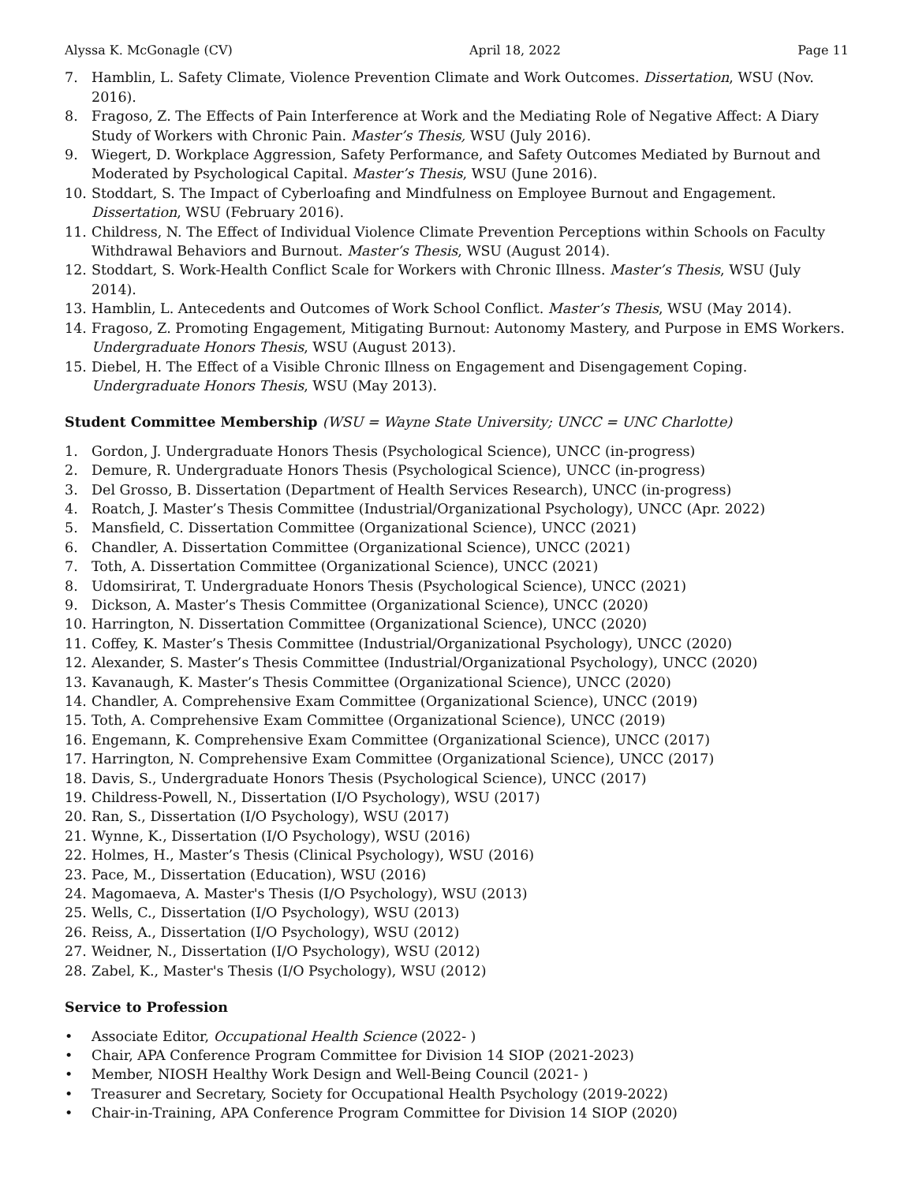Alyssa K. McGonagle (CV) April 18, 2022 Page 11
7. Hamblin, L. Safety Climate, Violence Prevention Climate and Work Outcomes. Dissertation, WSU (Nov. 2016).
8. Fragoso, Z. The Effects of Pain Interference at Work and the Mediating Role of Negative Affect: A Diary Study of Workers with Chronic Pain. Master’s Thesis, WSU (July 2016).
9. Wiegert, D. Workplace Aggression, Safety Performance, and Safety Outcomes Mediated by Burnout and Moderated by Psychological Capital. Master’s Thesis, WSU (June 2016).
10. Stoddart, S. The Impact of Cyberloafing and Mindfulness on Employee Burnout and Engagement. Dissertation, WSU (February 2016).
11. Childress, N. The Effect of Individual Violence Climate Prevention Perceptions within Schools on Faculty Withdrawal Behaviors and Burnout. Master’s Thesis, WSU (August 2014).
12. Stoddart, S. Work-Health Conflict Scale for Workers with Chronic Illness. Master’s Thesis, WSU (July 2014).
13. Hamblin, L. Antecedents and Outcomes of Work School Conflict. Master’s Thesis, WSU (May 2014).
14. Fragoso, Z. Promoting Engagement, Mitigating Burnout: Autonomy Mastery, and Purpose in EMS Workers. Undergraduate Honors Thesis, WSU (August 2013).
15. Diebel, H. The Effect of a Visible Chronic Illness on Engagement and Disengagement Coping. Undergraduate Honors Thesis, WSU (May 2013).
Student Committee Membership (WSU = Wayne State University; UNCC = UNC Charlotte)
1. Gordon, J. Undergraduate Honors Thesis (Psychological Science), UNCC (in-progress)
2. Demure, R. Undergraduate Honors Thesis (Psychological Science), UNCC (in-progress)
3. Del Grosso, B. Dissertation (Department of Health Services Research), UNCC (in-progress)
4. Roatch, J. Master’s Thesis Committee (Industrial/Organizational Psychology), UNCC (Apr. 2022)
5. Mansfield, C. Dissertation Committee (Organizational Science), UNCC (2021)
6. Chandler, A. Dissertation Committee (Organizational Science), UNCC (2021)
7. Toth, A. Dissertation Committee (Organizational Science), UNCC (2021)
8. Udomsirirat, T. Undergraduate Honors Thesis (Psychological Science), UNCC (2021)
9. Dickson, A. Master’s Thesis Committee (Organizational Science), UNCC (2020)
10. Harrington, N. Dissertation Committee (Organizational Science), UNCC (2020)
11. Coffey, K. Master’s Thesis Committee (Industrial/Organizational Psychology), UNCC (2020)
12. Alexander, S. Master’s Thesis Committee (Industrial/Organizational Psychology), UNCC (2020)
13. Kavanaugh, K. Master’s Thesis Committee (Organizational Science), UNCC (2020)
14. Chandler, A. Comprehensive Exam Committee (Organizational Science), UNCC (2019)
15. Toth, A. Comprehensive Exam Committee (Organizational Science), UNCC (2019)
16. Engemann, K. Comprehensive Exam Committee (Organizational Science), UNCC (2017)
17. Harrington, N. Comprehensive Exam Committee (Organizational Science), UNCC (2017)
18. Davis, S., Undergraduate Honors Thesis (Psychological Science), UNCC (2017)
19. Childress-Powell, N., Dissertation (I/O Psychology), WSU (2017)
20. Ran, S., Dissertation (I/O Psychology), WSU (2017)
21. Wynne, K., Dissertation (I/O Psychology), WSU (2016)
22. Holmes, H., Master’s Thesis (Clinical Psychology), WSU (2016)
23. Pace, M., Dissertation (Education), WSU (2016)
24. Magomaeva, A. Master's Thesis (I/O Psychology), WSU (2013)
25. Wells, C., Dissertation (I/O Psychology), WSU (2013)
26. Reiss, A., Dissertation (I/O Psychology), WSU (2012)
27. Weidner, N., Dissertation (I/O Psychology), WSU (2012)
28. Zabel, K., Master's Thesis (I/O Psychology), WSU (2012)
Service to Profession
• Associate Editor, Occupational Health Science (2022- )
• Chair, APA Conference Program Committee for Division 14 SIOP (2021-2023)
• Member, NIOSH Healthy Work Design and Well-Being Council (2021- )
• Treasurer and Secretary, Society for Occupational Health Psychology (2019-2022)
• Chair-in-Training, APA Conference Program Committee for Division 14 SIOP (2020)